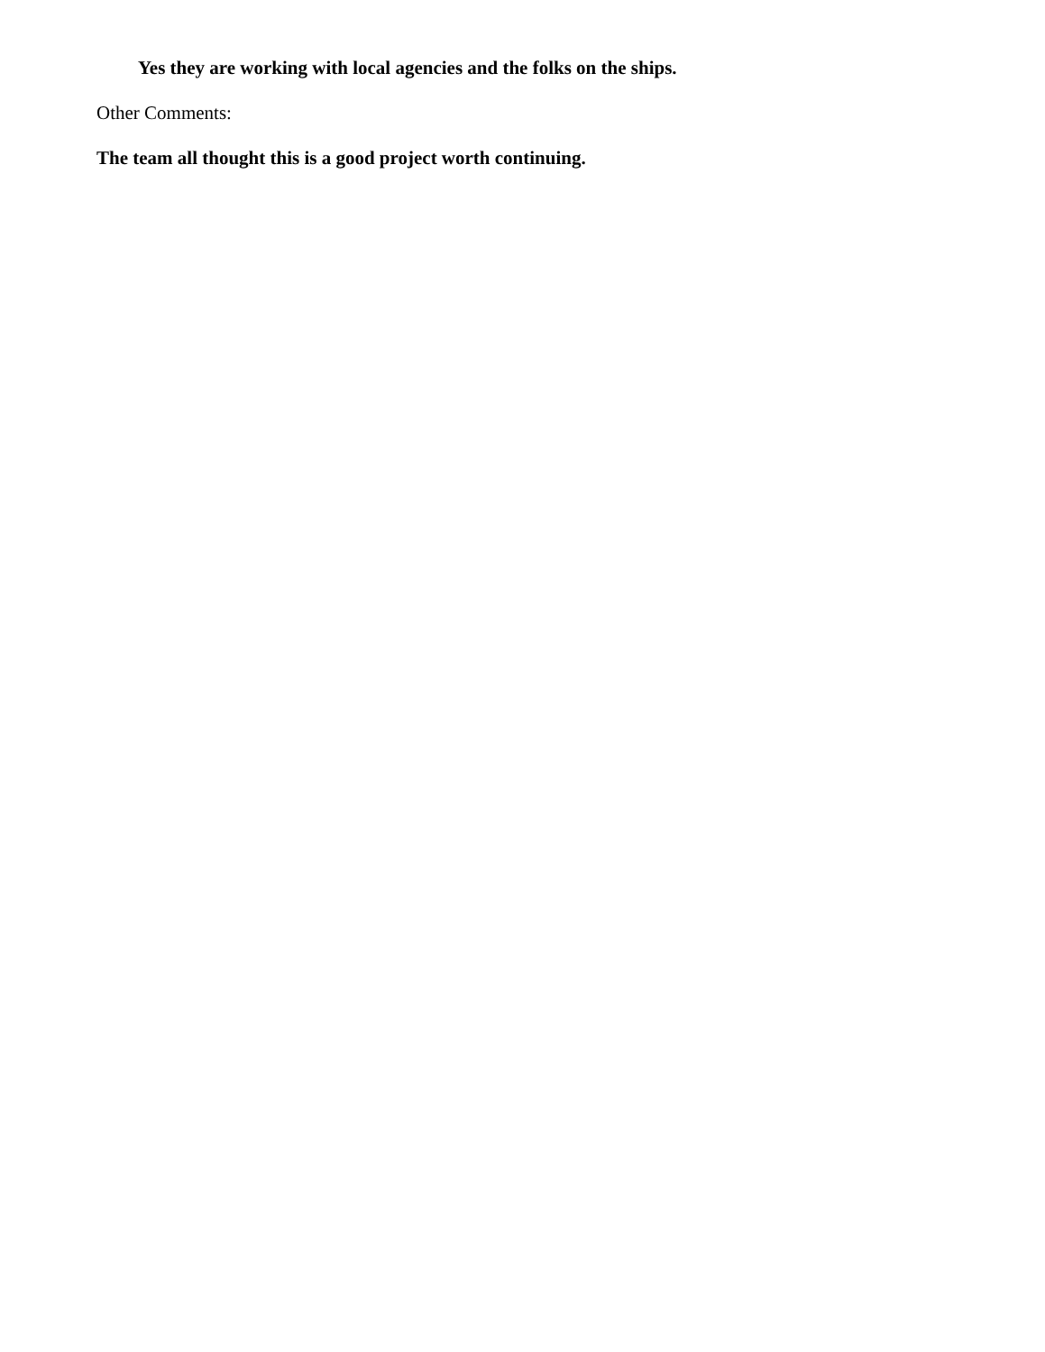Yes they are working with local agencies and the folks on the ships.
Other Comments:
The team all thought this is a good project worth continuing.